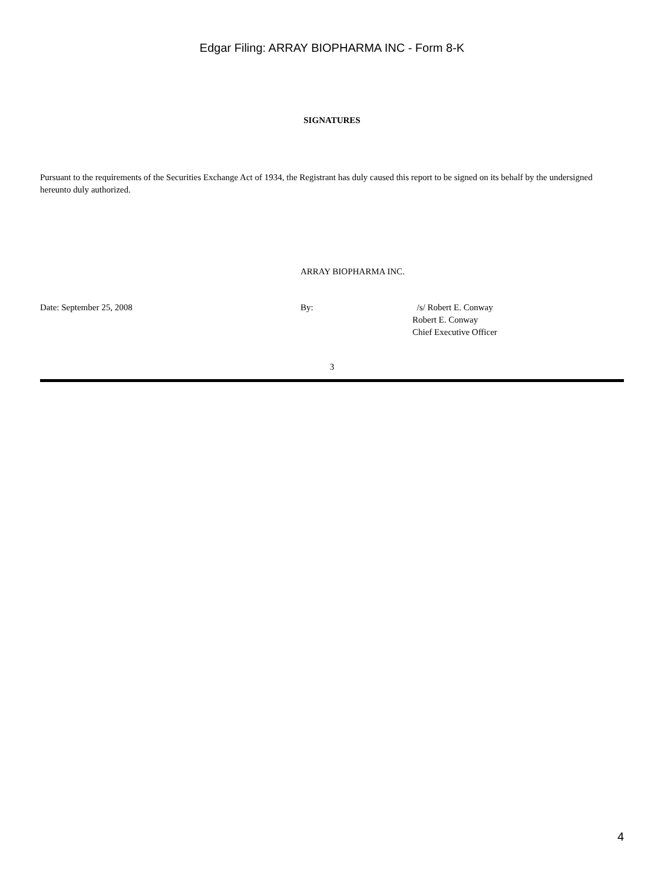Edgar Filing: ARRAY BIOPHARMA INC - Form 8-K
SIGNATURES
Pursuant to the requirements of the Securities Exchange Act of 1934, the Registrant has duly caused this report to be signed on its behalf by the undersigned hereunto duly authorized.
ARRAY BIOPHARMA INC.
Date: September 25, 2008 By: /s/ Robert E. Conway
Robert E. Conway
Chief Executive Officer
3
4